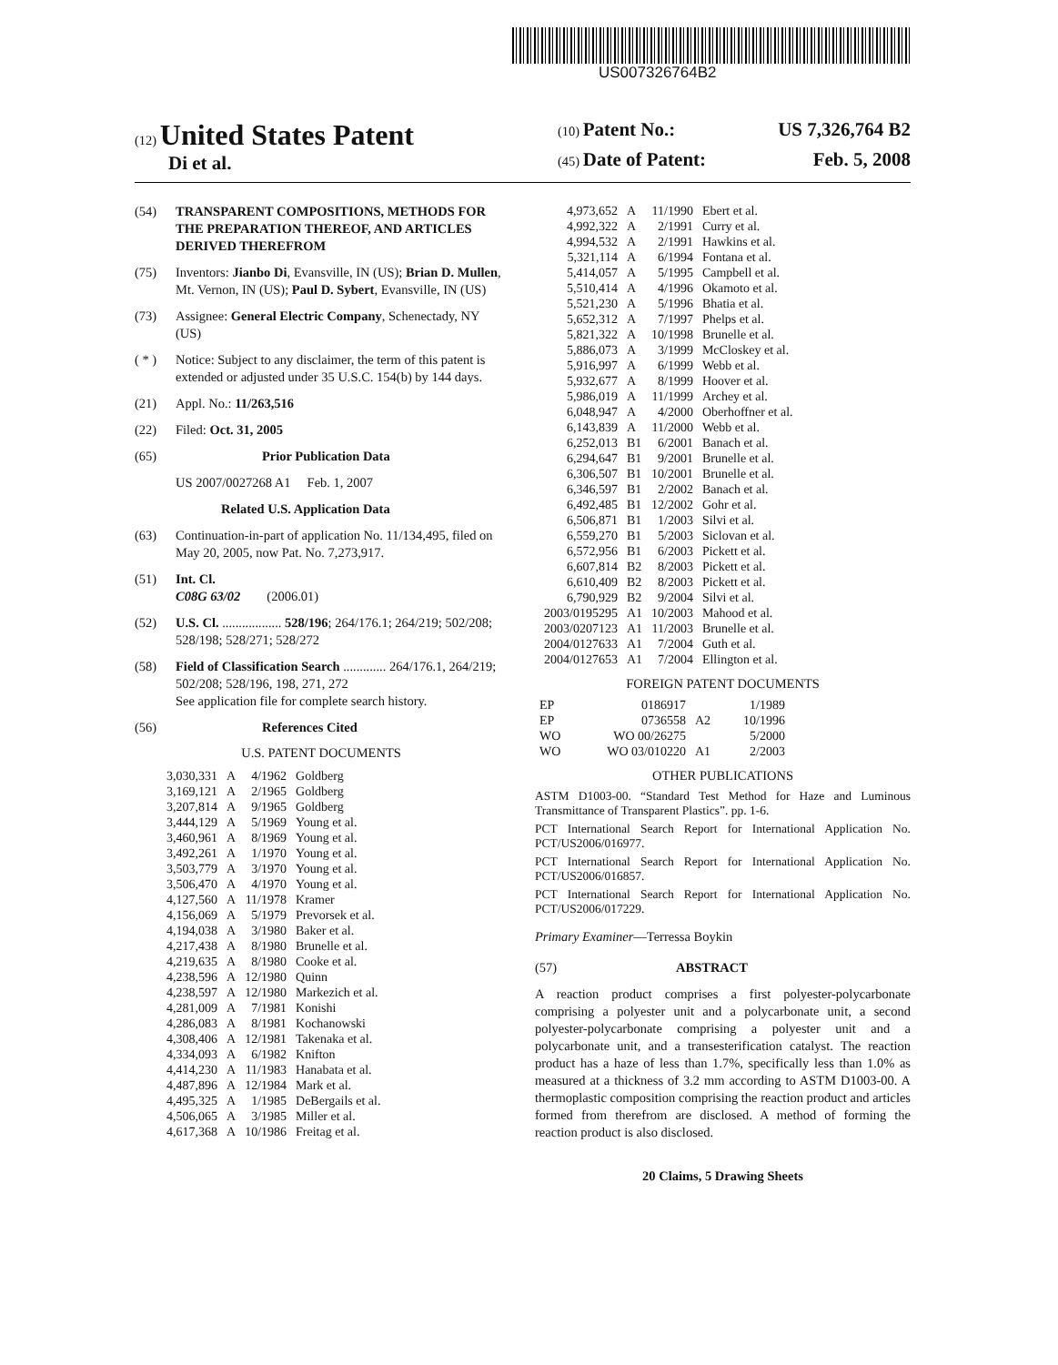US007326764B2
(12) United States Patent
Di et al.
(10) Patent No.: US 7,326,764 B2
(45) Date of Patent: Feb. 5, 2008
(54) TRANSPARENT COMPOSITIONS, METHODS FOR THE PREPARATION THEREOF, AND ARTICLES DERIVED THEREFROM
(75) Inventors: Jianbo Di, Evansville, IN (US); Brian D. Mullen, Mt. Vernon, IN (US); Paul D. Sybert, Evansville, IN (US)
(73) Assignee: General Electric Company, Schenectady, NY (US)
( * ) Notice: Subject to any disclaimer, the term of this patent is extended or adjusted under 35 U.S.C. 154(b) by 144 days.
(21) Appl. No.: 11/263,516
(22) Filed: Oct. 31, 2005
(65) Prior Publication Data
US 2007/0027268 A1 Feb. 1, 2007
Related U.S. Application Data
(63) Continuation-in-part of application No. 11/134,495, filed on May 20, 2005, now Pat. No. 7,273,917.
(51) Int. Cl.
C08G 63/02 (2006.01)
(52) U.S. Cl. .................. 528/196; 264/176.1; 264/219; 502/208; 528/198; 528/271; 528/272
(58) Field of Classification Search ............. 264/176.1, 264/219; 502/208; 528/196, 198, 271, 272
See application file for complete search history.
(56) References Cited
U.S. PATENT DOCUMENTS
| 3,030,331 | A | 4/1962 | Goldberg |
| 3,169,121 | A | 2/1965 | Goldberg |
| 3,207,814 | A | 9/1965 | Goldberg |
| 3,444,129 | A | 5/1969 | Young et al. |
| 3,460,961 | A | 8/1969 | Young et al. |
| 3,492,261 | A | 1/1970 | Young et al. |
| 3,503,779 | A | 3/1970 | Young et al. |
| 3,506,470 | A | 4/1970 | Young et al. |
| 4,127,560 | A | 11/1978 | Kramer |
| 4,156,069 | A | 5/1979 | Prevorsek et al. |
| 4,194,038 | A | 3/1980 | Baker et al. |
| 4,217,438 | A | 8/1980 | Brunelle et al. |
| 4,219,635 | A | 8/1980 | Cooke et al. |
| 4,238,596 | A | 12/1980 | Quinn |
| 4,238,597 | A | 12/1980 | Markezich et al. |
| 4,281,009 | A | 7/1981 | Konishi |
| 4,286,083 | A | 8/1981 | Kochanowski |
| 4,308,406 | A | 12/1981 | Takenaka et al. |
| 4,334,093 | A | 6/1982 | Knifton |
| 4,414,230 | A | 11/1983 | Hanabata et al. |
| 4,487,896 | A | 12/1984 | Mark et al. |
| 4,495,325 | A | 1/1985 | DeBergails et al. |
| 4,506,065 | A | 3/1985 | Miller et al. |
| 4,617,368 | A | 10/1986 | Freitag et al. |
| 4,973,652 | A | 11/1990 | Ebert et al. |
| 4,992,322 | A | 2/1991 | Curry et al. |
| 4,994,532 | A | 2/1991 | Hawkins et al. |
| 5,321,114 | A | 6/1994 | Fontana et al. |
| 5,414,057 | A | 5/1995 | Campbell et al. |
| 5,510,414 | A | 4/1996 | Okamoto et al. |
| 5,521,230 | A | 5/1996 | Bhatia et al. |
| 5,652,312 | A | 7/1997 | Phelps et al. |
| 5,821,322 | A | 10/1998 | Brunelle et al. |
| 5,886,073 | A | 3/1999 | McCloskey et al. |
| 5,916,997 | A | 6/1999 | Webb et al. |
| 5,932,677 | A | 8/1999 | Hoover et al. |
| 5,986,019 | A | 11/1999 | Archey et al. |
| 6,048,947 | A | 4/2000 | Oberhoffner et al. |
| 6,143,839 | A | 11/2000 | Webb et al. |
| 6,252,013 | B1 | 6/2001 | Banach et al. |
| 6,294,647 | B1 | 9/2001 | Brunelle et al. |
| 6,306,507 | B1 | 10/2001 | Brunelle et al. |
| 6,346,597 | B1 | 2/2002 | Banach et al. |
| 6,492,485 | B1 | 12/2002 | Gohr et al. |
| 6,506,871 | B1 | 1/2003 | Silvi et al. |
| 6,559,270 | B1 | 5/2003 | Siclovan et al. |
| 6,572,956 | B1 | 6/2003 | Pickett et al. |
| 6,607,814 | B2 | 8/2003 | Pickett et al. |
| 6,610,409 | B2 | 8/2003 | Pickett et al. |
| 6,790,929 | B2 | 9/2004 | Silvi et al. |
| 2003/0195295 | A1 | 10/2003 | Mahood et al. |
| 2003/0207123 | A1 | 11/2003 | Brunelle et al. |
| 2004/0127633 | A1 | 7/2004 | Guth et al. |
| 2004/0127653 | A1 | 7/2004 | Ellington et al. |
FOREIGN PATENT DOCUMENTS
| EP | 0186917 | | 1/1989 |
| EP | 0736558 | A2 | 10/1996 |
| WO | WO 00/26275 | | 5/2000 |
| WO | WO 03/010220 | A1 | 2/2003 |
OTHER PUBLICATIONS
ASTM D1003-00. “Standard Test Method for Haze and Luminous Transmittance of Transparent Plastics”. pp. 1-6.
PCT International Search Report for International Application No. PCT/US2006/016977.
PCT International Search Report for International Application No. PCT/US2006/016857.
PCT International Search Report for International Application No. PCT/US2006/017229.
Primary Examiner—Terressa Boykin
(57) ABSTRACT
A reaction product comprises a first polyester-polycarbonate comprising a polyester unit and a polycarbonate unit, a second polyester-polycarbonate comprising a polyester unit and a polycarbonate unit, and a transesterification catalyst. The reaction product has a haze of less than 1.7%, specifically less than 1.0% as measured at a thickness of 3.2 mm according to ASTM D1003-00. A thermoplastic composition comprising the reaction product and articles formed from therefrom are disclosed. A method of forming the reaction product is also disclosed.
20 Claims, 5 Drawing Sheets